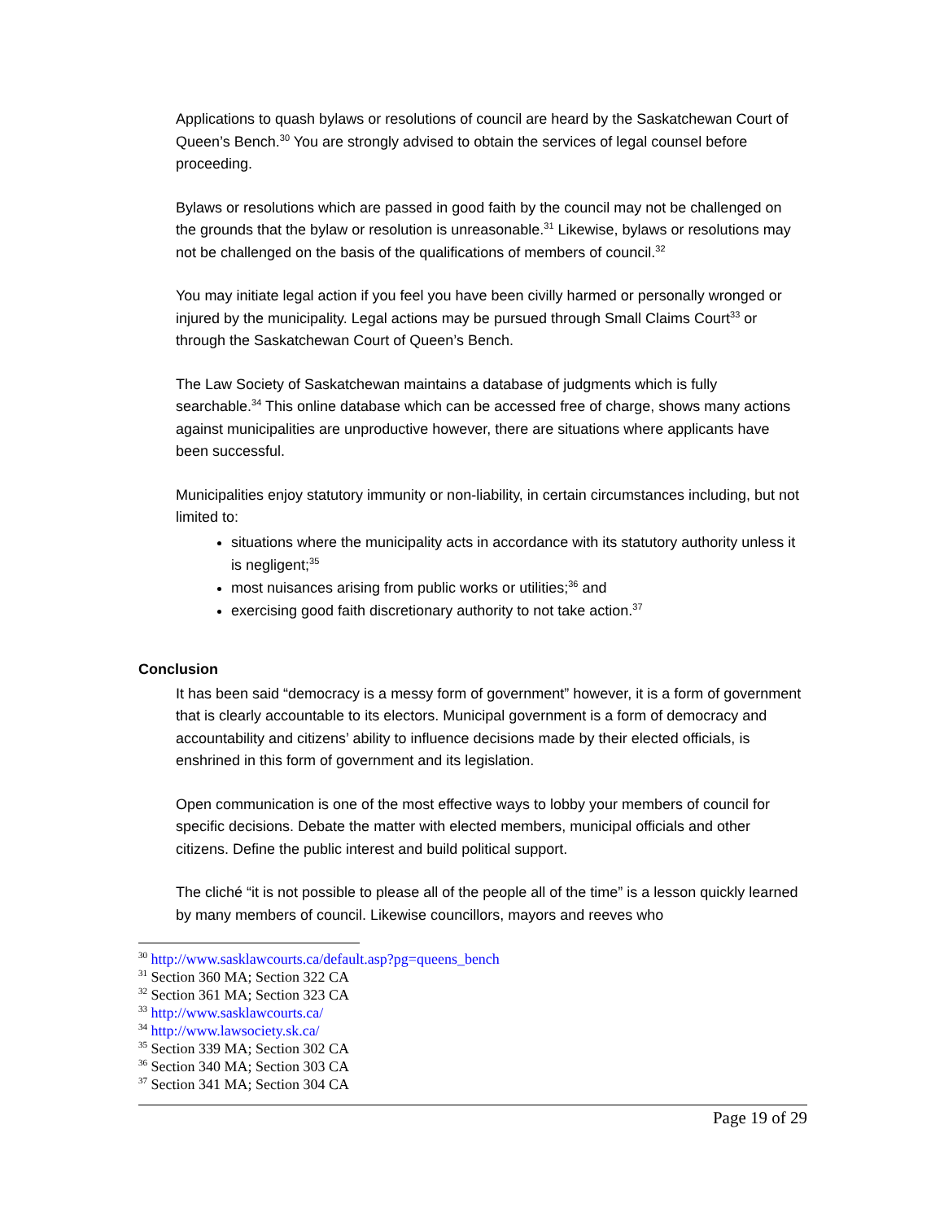Applications to quash bylaws or resolutions of council are heard by the Saskatchewan Court of Queen’s Bench.<sup>30</sup> You are strongly advised to obtain the services of legal counsel before proceeding.
Bylaws or resolutions which are passed in good faith by the council may not be challenged on the grounds that the bylaw or resolution is unreasonable.<sup>31</sup> Likewise, bylaws or resolutions may not be challenged on the basis of the qualifications of members of council.<sup>32</sup>
You may initiate legal action if you feel you have been civilly harmed or personally wronged or injured by the municipality. Legal actions may be pursued through Small Claims Court<sup>33</sup> or through the Saskatchewan Court of Queen’s Bench.
The Law Society of Saskatchewan maintains a database of judgments which is fully searchable.<sup>34</sup> This online database which can be accessed free of charge, shows many actions against municipalities are unproductive however, there are situations where applicants have been successful.
Municipalities enjoy statutory immunity or non-liability, in certain circumstances including, but not limited to:
situations where the municipality acts in accordance with its statutory authority unless it is negligent;<sup>35</sup>
most nuisances arising from public works or utilities;<sup>36</sup> and
exercising good faith discretionary authority to not take action.<sup>37</sup>
Conclusion
It has been said “democracy is a messy form of government” however, it is a form of government that is clearly accountable to its electors. Municipal government is a form of democracy and accountability and citizens’ ability to influence decisions made by their elected officials, is enshrined in this form of government and its legislation.
Open communication is one of the most effective ways to lobby your members of council for specific decisions. Debate the matter with elected members, municipal officials and other citizens. Define the public interest and build political support.
The cliché “it is not possible to please all of the people all of the time” is a lesson quickly learned by many members of council. Likewise councillors, mayors and reeves who
<sup>30</sup> http://www.sasklawcourts.ca/default.asp?pg=queens_bench
<sup>31</sup> Section 360 MA; Section 322 CA
<sup>32</sup> Section 361 MA; Section 323 CA
<sup>33</sup> http://www.sasklawcourts.ca/
<sup>34</sup> http://www.lawsociety.sk.ca/
<sup>35</sup> Section 339 MA; Section 302 CA
<sup>36</sup> Section 340 MA; Section 303 CA
<sup>37</sup> Section 341 MA; Section 304 CA
Page 19 of 29